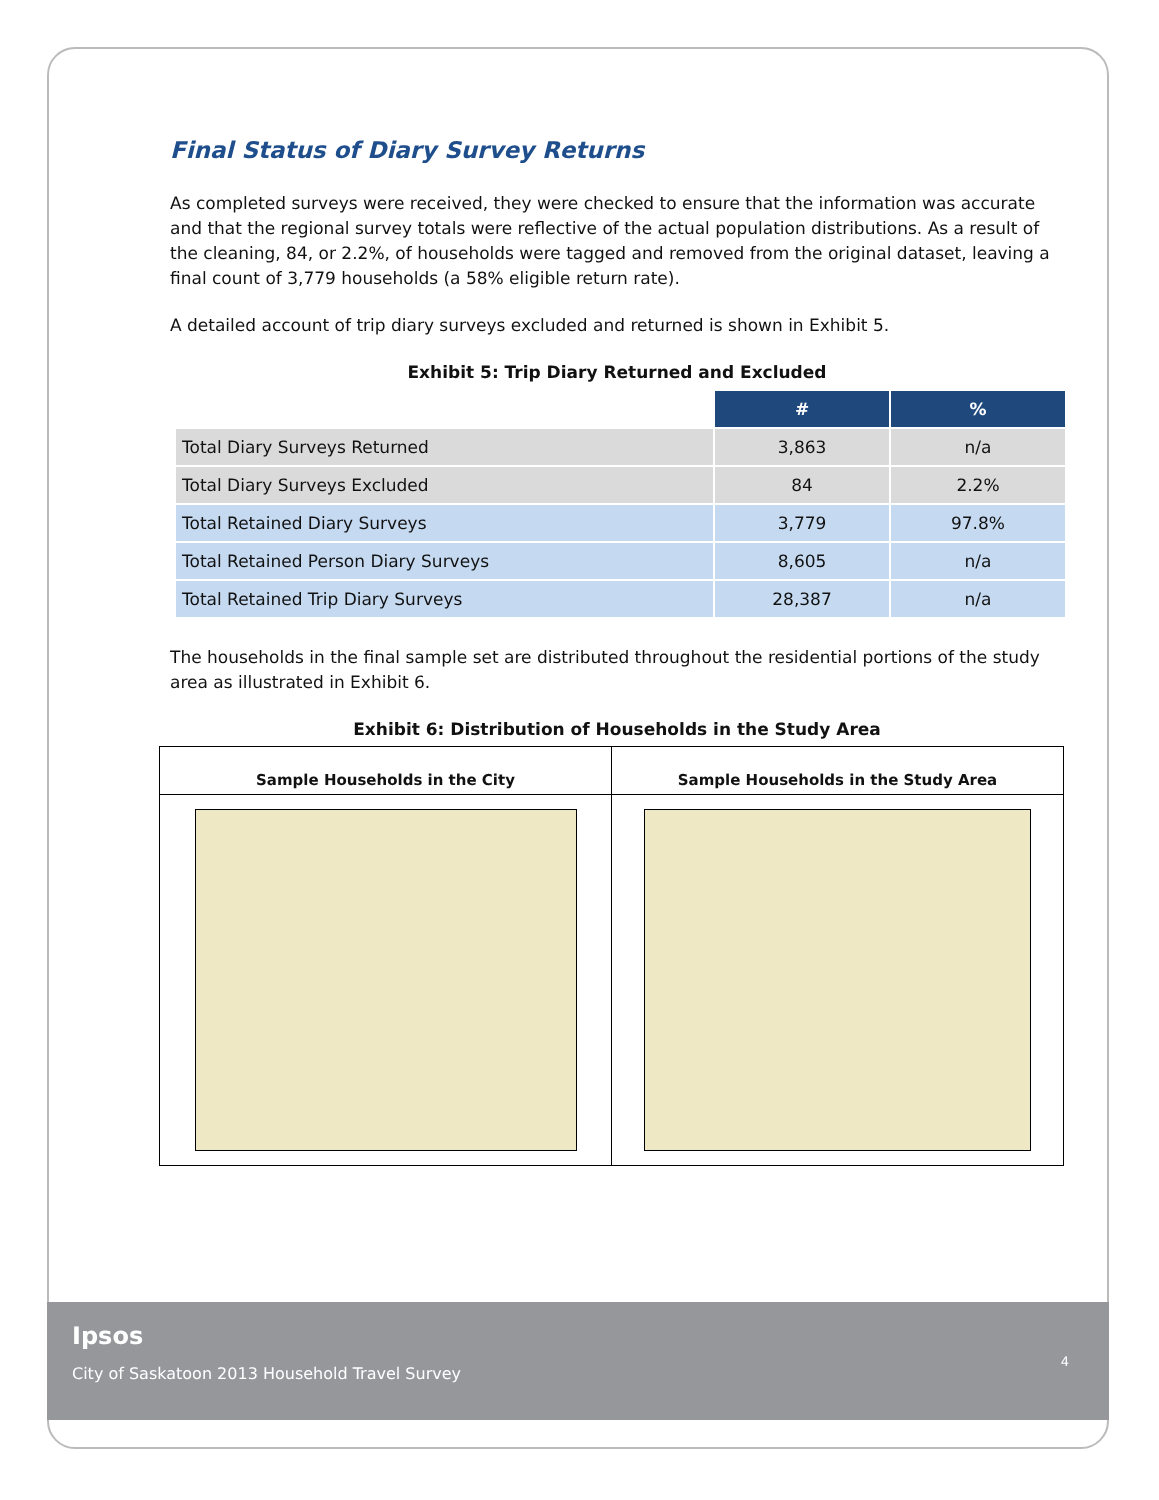Final Status of Diary Survey Returns
As completed surveys were received, they were checked to ensure that the information was accurate and that the regional survey totals were reflective of the actual population distributions. As a result of the cleaning, 84, or 2.2%, of households were tagged and removed from the original dataset, leaving a final count of 3,779 households (a 58% eligible return rate).
A detailed account of trip diary surveys excluded and returned is shown in Exhibit 5.
Exhibit 5: Trip Diary Returned and Excluded
| | # | % |
| Total Diary Surveys Returned | 3,863 | n/a |
| Total Diary Surveys Excluded | 84 | 2.2% |
| Total Retained Diary Surveys | 3,779 | 97.8% |
| Total Retained Person Diary Surveys | 8,605 | n/a |
| Total Retained Trip Diary Surveys | 28,387 | n/a |
The households in the final sample set are distributed throughout the residential portions of the study area as illustrated in Exhibit 6.
Exhibit 6: Distribution of Households in the Study Area
| Sample Households in the City | Sample Households in the Study Area |
| --- | --- |
Ipsos
City of Saskatoon 2013 Household Travel Survey
4